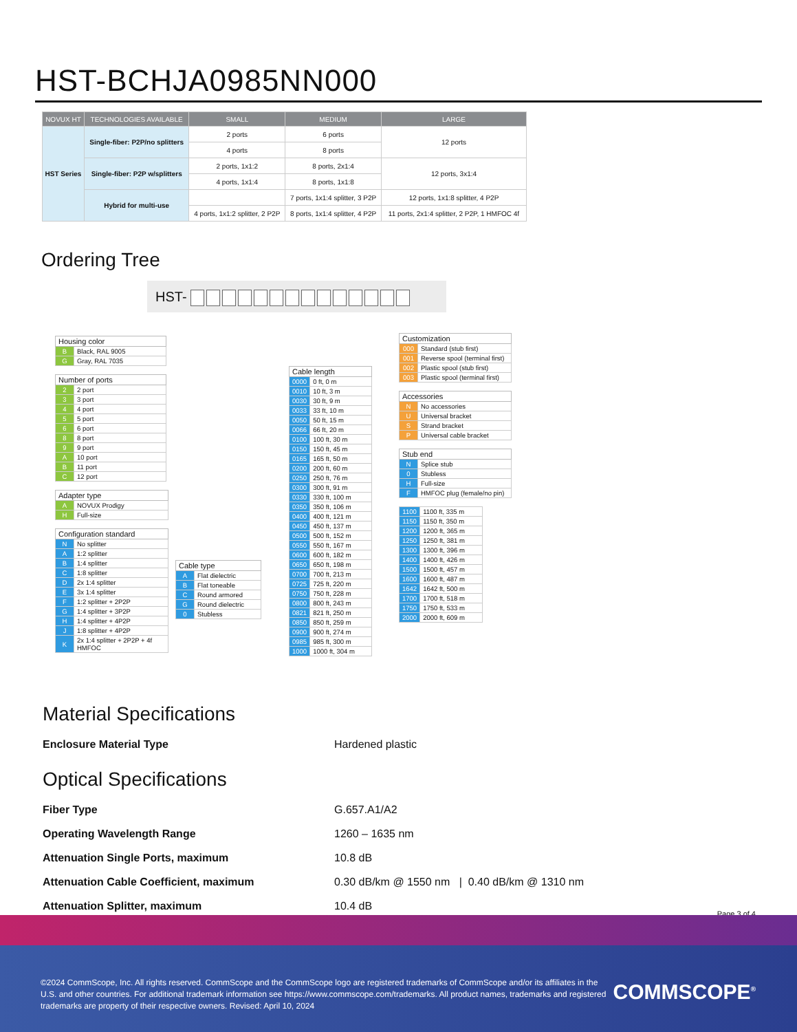HST-BCHJA0985NN000
| NOVUX HT | TECHNOLOGIES AVAILABLE | SMALL | MEDIUM | LARGE |
| --- | --- | --- | --- | --- |
| HST Series | Single-fiber: P2P/no splitters | 2 ports | 6 ports | 12 ports |
| | | 4 ports | 8 ports | |
| | Single-fiber: P2P w/splitters | 2 ports, 1x1:2 | 8 ports, 2x1:4 | 12 ports, 3x1:4 |
| | | 4 ports, 1x1:4 | 8 ports, 1x1:8 | |
| | Hybrid for multi-use | | 7 ports, 1x1:4 splitter, 3 P2P | 12 ports, 1x1:8 splitter, 4 P2P |
| | | 4 ports, 1x1:2 splitter, 2 P2P | 8 ports, 1x1:4 splitter, 4 P2P | 11 ports, 2x1:4 splitter, 2 P2P, 1 HMFOC 4f |
Ordering Tree
HST-
| Housing color | |
| --- | --- |
| B | Black, RAL 9005 |
| G | Gray, RAL 7035 |
| Number of ports | |
| --- | --- |
| 2 | 2 port |
| 3 | 3 port |
| 4 | 4 port |
| 5 | 5 port |
| 6 | 6 port |
| 8 | 8 port |
| 9 | 9 port |
| A | 10 port |
| B | 11 port |
| C | 12 port |
| Adapter type | |
| --- | --- |
| A | NOVUX Prodigy |
| H | Full-size |
| Configuration standard | |
| --- | --- |
| N | No splitter |
| A | 1:2 splitter |
| B | 1:4 splitter |
| C | 1:8 splitter |
| D | 2x 1:4 splitter |
| E | 3x 1:4 splitter |
| F | 1:2 splitter + 2P2P |
| G | 1:4 splitter + 3P2P |
| H | 1:4 splitter + 4P2P |
| J | 1:8 splitter + 4P2P |
| K | 2x 1:4 splitter + 2P2P + 4f HMFOC |
| Cable type | |
| --- | --- |
| A | Flat dielectric |
| B | Flat toneable |
| C | Round armored |
| G | Round dielectric |
| 0 | Stubless |
| Cable length | |
| --- | --- |
| 0000 | 0 ft, 0 m |
| 0010 | 10 ft, 3 m |
| 0030 | 30 ft, 9 m |
| 0033 | 33 ft, 10 m |
| 0050 | 50 ft, 15 m |
| 0066 | 66 ft, 20 m |
| 0100 | 100 ft, 30 m |
| 0150 | 150 ft, 45 m |
| 0165 | 165 ft, 50 m |
| 0200 | 200 ft, 60 m |
| 0250 | 250 ft, 76 m |
| 0300 | 300 ft, 91 m |
| 0330 | 330 ft, 100 m |
| 0350 | 350 ft, 106 m |
| 0400 | 400 ft, 121 m |
| 0450 | 450 ft, 137 m |
| 0500 | 500 ft, 152 m |
| 0550 | 550 ft, 167 m |
| 0600 | 600 ft, 182 m |
| 0650 | 650 ft, 198 m |
| 0700 | 700 ft, 213 m |
| 0725 | 725 ft, 220 m |
| 0750 | 750 ft, 228 m |
| 0800 | 800 ft, 243 m |
| 0821 | 821 ft, 250 m |
| 0850 | 850 ft, 259 m |
| 0900 | 900 ft, 274 m |
| 0985 | 985 ft, 300 m |
| 1000 | 1000 ft, 304 m |
| Customization | |
| --- | --- |
| 000 | Standard (stub first) |
| 001 | Reverse spool (terminal first) |
| 002 | Plastic spool (stub first) |
| 003 | Plastic spool (terminal first) |
| Accessories | |
| --- | --- |
| N | No accessories |
| U | Universal bracket |
| S | Strand bracket |
| P | Universal cable bracket |
| Stub end | |
| --- | --- |
| N | Splice stub |
| 0 | Stubless |
| H | Full-size |
| F | HMFOC plug (female/no pin) |
| 1100 | 1100 ft, 335 m |
| 1150 | 1150 ft, 350 m |
| 1200 | 1200 ft, 365 m |
| 1250 | 1250 ft, 381 m |
| 1300 | 1300 ft, 396 m |
| 1400 | 1400 ft, 426 m |
| 1500 | 1500 ft, 457 m |
| 1600 | 1600 ft, 487 m |
| 1642 | 1642 ft, 500 m |
| 1700 | 1700 ft, 518 m |
| 1750 | 1750 ft, 533 m |
| 2000 | 2000 ft, 609 m |
Material Specifications
Enclosure Material Type Hardened plastic
Optical Specifications
Fiber Type G.657.A1/A2
Operating Wavelength Range 1260 – 1635 nm
Attenuation Single Ports, maximum 10.8 dB
Attenuation Cable Coefficient, maximum 0.30 dB/km @ 1550 nm | 0.40 dB/km @ 1310 nm
Attenuation Splitter, maximum 10.4 dB
Page 3 of 4
©2024 CommScope, Inc. All rights reserved. CommScope and the CommScope logo are registered trademarks of CommScope and/or its affiliates in the U.S. and other countries. For additional trademark information see https://www.commscope.com/trademarks. All product names, trademarks and registered trademarks are property of their respective owners. Revised: April 10, 2024
COMMSCOPE<sup>®</sup>